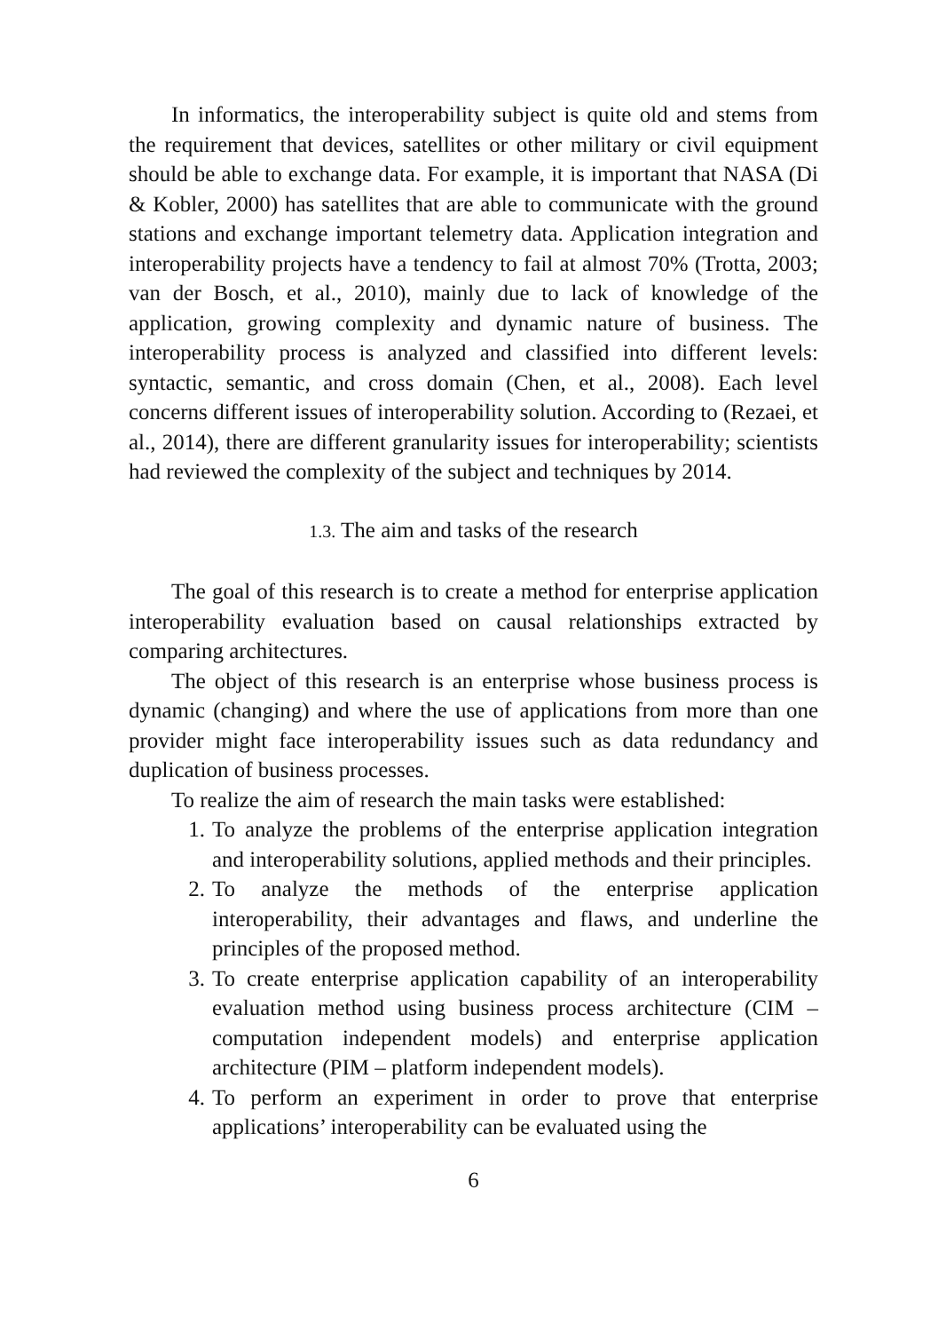In informatics, the interoperability subject is quite old and stems from the requirement that devices, satellites or other military or civil equipment should be able to exchange data. For example, it is important that NASA (Di & Kobler, 2000) has satellites that are able to communicate with the ground stations and exchange important telemetry data. Application integration and interoperability projects have a tendency to fail at almost 70% (Trotta, 2003; van der Bosch, et al., 2010), mainly due to lack of knowledge of the application, growing complexity and dynamic nature of business. The interoperability process is analyzed and classified into different levels: syntactic, semantic, and cross domain (Chen, et al., 2008). Each level concerns different issues of interoperability solution. According to (Rezaei, et al., 2014), there are different granularity issues for interoperability; scientists had reviewed the complexity of the subject and techniques by 2014.
1.3. The aim and tasks of the research
The goal of this research is to create a method for enterprise application interoperability evaluation based on causal relationships extracted by comparing architectures.
The object of this research is an enterprise whose business process is dynamic (changing) and where the use of applications from more than one provider might face interoperability issues such as data redundancy and duplication of business processes.
To realize the aim of research the main tasks were established:
1. To analyze the problems of the enterprise application integration and interoperability solutions, applied methods and their principles.
2. To analyze the methods of the enterprise application interoperability, their advantages and flaws, and underline the principles of the proposed method.
3. To create enterprise application capability of an interoperability evaluation method using business process architecture (CIM – computation independent models) and enterprise application architecture (PIM – platform independent models).
4. To perform an experiment in order to prove that enterprise applications’ interoperability can be evaluated using the
6